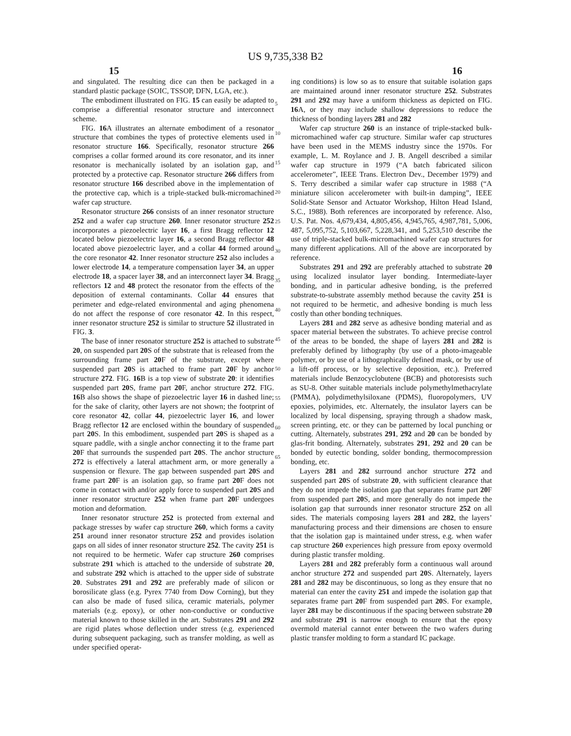US 9,735,338 B2
15 16
and singulated. The resulting dice can then be packaged in a standard plastic package (SOIC, TSSOP, DFN, LGA, etc.).
The embodiment illustrated on FIG. 15 can easily be adapted to comprise a differential resonator structure and interconnect scheme.
FIG. 16 A illustrates an alternate embodiment of a resonator structure that combines the types of protective elements used in resonator structure 166. Specifically, resonator structure 266 comprises a collar formed around its core resonator, and its inner resonator is mechanically isolated by an isolation gap, and protected by a protective cap. Resonator structure 266 differs from resonator structure 166 described above in the implementation of the protective cap, which is a triple-stacked bulk-micromachined wafer cap structure.
Resonator structure 266 consists of an inner resonator structure 252 and a wafer cap structure 260. Inner resonator structure 252 incorporates a piezoelectric layer 16, a first Bragg reflector 12 located below piezoelectric layer 16, a second Bragg reflector 48 located above piezoelectric layer, and a collar 44 formed around the core resonator 42. Inner resonator structure 252 also includes a lower electrode 14, a temperature compensation layer 34, an upper electrode 18, a spacer layer 38, and an interconnect layer 34. Bragg reflectors 12 and 48 protect the resonator from the effects of the deposition of external contaminants. Collar 44 ensures that perimeter and edge-related environmental and aging phenomena do not affect the response of core resonator 42. In this respect, inner resonator structure 252 is similar to structure 52 illustrated in FIG. 3.
The base of inner resonator structure 252 is attached to substrate 20, on suspended part 20 S of the substrate that is released from the surrounding frame part 20 F of the substrate, except where suspended part 20 S is attached to frame part 20 F by anchor structure 272. FIG. 16 B is a top view of substrate 20: it identifies suspended part 20 S, frame part 20 F, anchor structure 272. FIG. 16 B also shows the shape of piezoelectric layer 16 in dashed line; for the sake of clarity, other layers are not shown; the footprint of core resonator 42, collar 44, piezoelectric layer 16, and lower Bragg reflector 12 are enclosed within the boundary of suspended part 20 S. In this embodiment, suspended part 20 S is shaped as a square paddle, with a single anchor connecting it to the frame part 20 F that surrounds the suspended part 20 S. The anchor structure 272 is effectively a lateral attachment arm, or more generally a suspension or flexure. The gap between suspended part 20 S and frame part 20 F is an isolation gap, so frame part 20 F does not come in contact with and/or apply force to suspended part 20 S and inner resonator structure 252 when frame part 20 F undergoes motion and deformation.
Inner resonator structure 252 is protected from external and package stresses by wafer cap structure 260, which forms a cavity 251 around inner resonator structure 252 and provides isolation gaps on all sides of inner resonator structure 252. The cavity 251 is not required to be hermetic. Wafer cap structure 260 comprises substrate 291 which is attached to the underside of substrate 20, and substrate 292 which is attached to the upper side of substrate 20. Substrates 291 and 292 are preferably made of silicon or borosilicate glass (e.g. Pyrex 7740 from Dow Corning), but they can also be made of fused silica, ceramic materials, polymer materials (e.g. epoxy), or other non-conductive or conductive material known to those skilled in the art. Substrates 291 and 292 are rigid plates whose deflection under stress (e.g. experienced during subsequent packaging, such as transfer molding, as well as under specified operat-
5
10
15
20
25
30
35
40
45
50
55
60
65
ing conditions) is low so as to ensure that suitable isolation gaps are maintained around inner resonator structure 252. Substrates 291 and 292 may have a uniform thickness as depicted on FIG. 16 A, or they may include shallow depressions to reduce the thickness of bonding layers 281 and 282
Wafer cap structure 260 is an instance of triple-stacked bulk-micromachined wafer cap structure. Similar wafer cap structures have been used in the MEMS industry since the 1970s. For example, L. M. Roylance and J. B. Angell described a similar wafer cap structure in 1979 (“A batch fabricated silicon accelerometer”, IEEE Trans. Electron Dev., December 1979) and S. Terry described a similar wafer cap structure in 1988 (“A miniature silicon accelerometer with built-in damping”, IEEE Solid-State Sensor and Actuator Workshop, Hilton Head Island, S.C., 1988). Both references are incorporated by reference. Also, U.S. Pat. Nos. 4,679,434, 4,805,456, 4,945,765, 4,987,781, 5,006, 487, 5,095,752, 5,103,667, 5,228,341, and 5,253,510 describe the use of triple-stacked bulk-micromachined wafer cap structures for many different applications. All of the above are incorporated by reference.
Substrates 291 and 292 are preferably attached to substrate 20 using localized insulator layer bonding. Intermediate-layer bonding, and in particular adhesive bonding, is the preferred substrate-to-substrate assembly method because the cavity 251 is not required to be hermetic, and adhesive bonding is much less costly than other bonding techniques.
Layers 281 and 282 serve as adhesive bonding material and as spacer material between the substrates. To achieve precise control of the areas to be bonded, the shape of layers 281 and 282 is preferably defined by lithography (by use of a photo-imageable polymer, or by use of a lithographically defined mask, or by use of a lift-off process, or by selective deposition, etc.). Preferred materials include Benzocyclobutene (BCB) and photoresists such as SU-8. Other suitable materials include polymethylmethacrylate (PMMA), polydimethylsiloxane (PDMS), fluoropolymers, UV epoxies, polyimides, etc. Alternately, the insulator layers can be localized by local dispensing, spraying through a shadow mask, screen printing, etc. or they can be patterned by local punching or cutting. Alternately, substrates 291, 292 and 20 can be bonded by glas-frit bonding. Alternately, substrates 291, 292 and 20 can be bonded by eutectic bonding, solder bonding, thermocompression bonding, etc.
Layers 281 and 282 surround anchor structure 272 and suspended part 20 S of substrate 20, with sufficient clearance that they do not impede the isolation gap that separates frame part 20 F from suspended part 20 S, and more generally do not impede the isolation gap that surrounds inner resonator structure 252 on all sides. The materials composing layers 281 and 282, the layers’ manufacturing process and their dimensions are chosen to ensure that the isolation gap is maintained under stress, e.g. when wafer cap structure 260 experiences high pressure from epoxy overmold during plastic transfer molding.
Layers 281 and 282 preferably form a continuous wall around anchor structure 272 and suspended part 20 S. Alternately, layers 281 and 282 may be discontinuous, so long as they ensure that no material can enter the cavity 251 and impede the isolation gap that separates frame part 20 F from suspended part 20 S. For example, layer 281 may be discontinuous if the spacing between substrate 20 and substrate 291 is narrow enough to ensure that the epoxy overmold material cannot enter between the two wafers during plastic transfer molding to form a standard IC package.